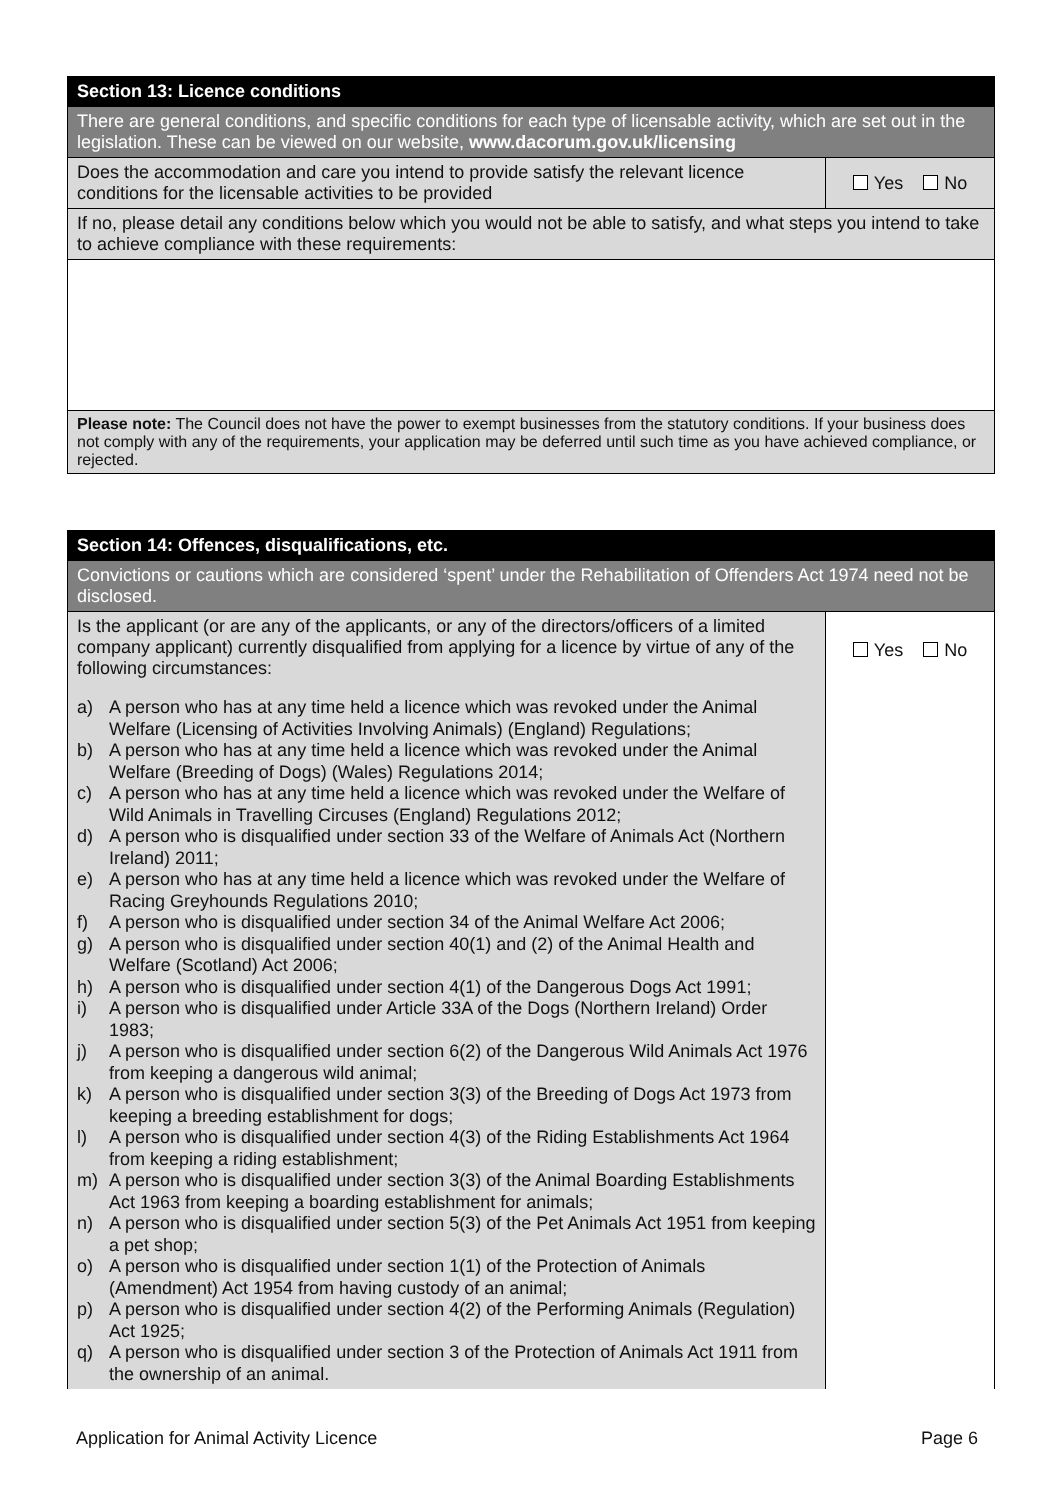| Section 13: Licence conditions | |
| There are general conditions, and specific conditions for each type of licensable activity, which are set out in the legislation. These can be viewed on our website, www.dacorum.gov.uk/licensing | |
| Does the accommodation and care you intend to provide satisfy the relevant licence conditions for the licensable activities to be provided | Yes No |
| If no, please detail any conditions below which you would not be able to satisfy, and what steps you intend to take to achieve compliance with these requirements: | |
| Please note: The Council does not have the power to exempt businesses from the statutory conditions. If your business does not comply with any of the requirements, your application may be deferred until such time as you have achieved compliance, or rejected. | |
| Section 14: Offences, disqualifications, etc. | |
| Convictions or cautions which are considered ‘spent’ under the Rehabilitation of Offenders Act 1974 need not be disclosed. | |
| Is the applicant (or are any of the applicants, or any of the directors/officers of a limited company applicant) currently disqualified from applying for a licence by virtue of any of the following circumstances: a) A person who has at any time held a licence which was revoked under the Animal Welfare (Licensing of Activities Involving Animals) (England) Regulations; b) A person who has at any time held a licence which was revoked under the Animal Welfare (Breeding of Dogs) (Wales) Regulations 2014; c) A person who has at any time held a licence which was revoked under the Welfare of Wild Animals in Travelling Circuses (England) Regulations 2012; d) A person who is disqualified under section 33 of the Welfare of Animals Act (Northern Ireland) 2011; e) A person who has at any time held a licence which was revoked under the Welfare of Racing Greyhounds Regulations 2010; f) A person who is disqualified under section 34 of the Animal Welfare Act 2006; g) A person who is disqualified under section 40(1) and (2) of the Animal Health and Welfare (Scotland) Act 2006; h) A person who is disqualified under section 4(1) of the Dangerous Dogs Act 1991; i) A person who is disqualified under Article 33A of the Dogs (Northern Ireland) Order 1983; j) A person who is disqualified under section 6(2) of the Dangerous Wild Animals Act 1976 from keeping a dangerous wild animal; k) A person who is disqualified under section 3(3) of the Breeding of Dogs Act 1973 from keeping a breeding establishment for dogs; l) A person who is disqualified under section 4(3) of the Riding Establishments Act 1964 from keeping a riding establishment; m) A person who is disqualified under section 3(3) of the Animal Boarding Establishments Act 1963 from keeping a boarding establishment for animals; n) A person who is disqualified under section 5(3) of the Pet Animals Act 1951 from keeping a pet shop; o) A person who is disqualified under section 1(1) of the Protection of Animals (Amendment) Act 1954 from having custody of an animal; p) A person who is disqualified under section 4(2) of the Performing Animals (Regulation) Act 1925; q) A person who is disqualified under section 3 of the Protection of Animals Act 1911 from the ownership of an animal. | Yes No |
Application for Animal Activity Licence Page 6